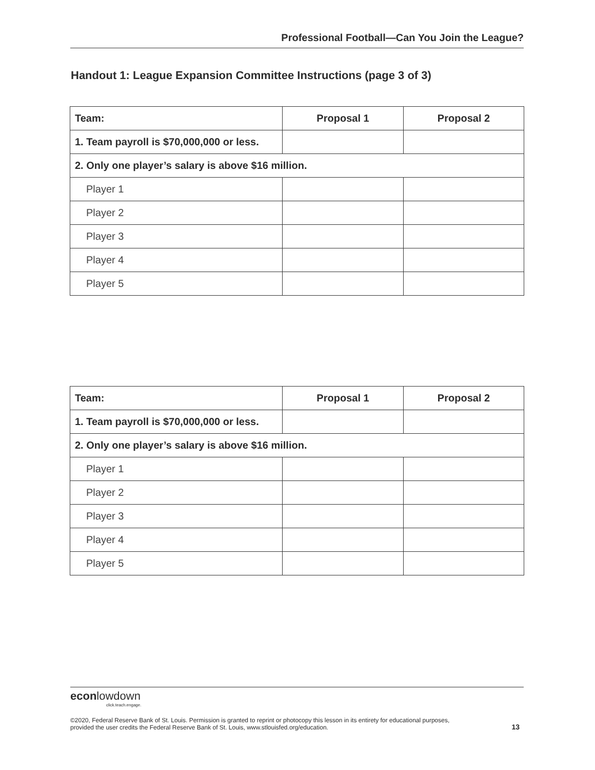Professional Football—Can You Join the League?
Handout 1: League Expansion Committee Instructions (page 3 of 3)
| Team: | Proposal 1 | Proposal 2 |
| --- | --- | --- |
| 1. Team payroll is $70,000,000 or less. | | |
| 2. Only one player’s salary is above $16 million. | | |
| Player 1 | | |
| Player 2 | | |
| Player 3 | | |
| Player 4 | | |
| Player 5 | | |
| Team: | Proposal 1 | Proposal 2 |
| --- | --- | --- |
| 1. Team payroll is $70,000,000 or less. | | |
| 2. Only one player’s salary is above $16 million. | | |
| Player 1 | | |
| Player 2 | | |
| Player 3 | | |
| Player 4 | | |
| Player 5 | | |
econlowdown
click.teach.engage.
©2020, Federal Reserve Bank of St. Louis. Permission is granted to reprint or photocopy this lesson in its entirety for educational purposes,
provided the user credits the Federal Reserve Bank of St. Louis, www.stlouisfed.org/education. 13